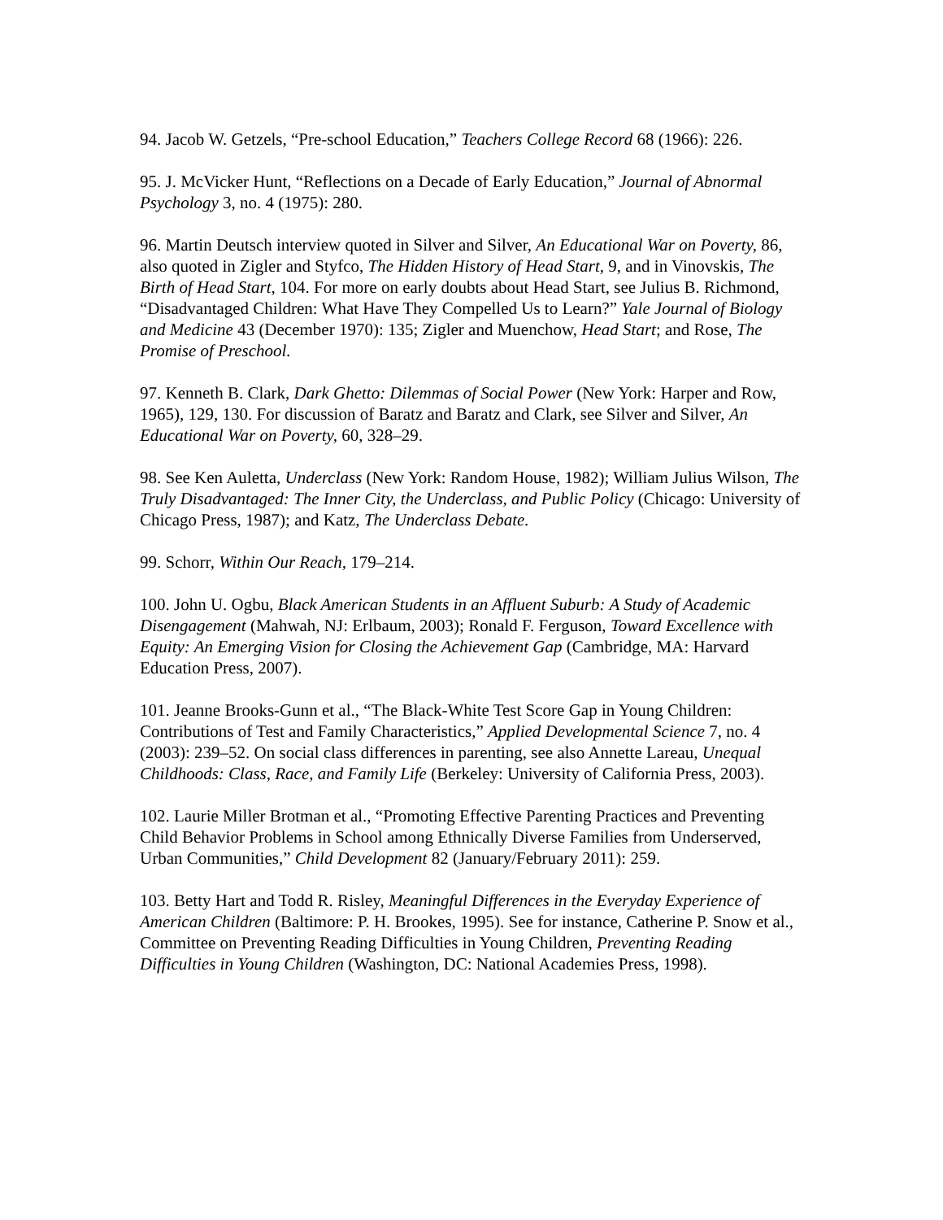94. Jacob W. Getzels, “Pre-school Education,” Teachers College Record 68 (1966): 226.
95. J. McVicker Hunt, “Reflections on a Decade of Early Education,” Journal of Abnormal Psychology 3, no. 4 (1975): 280.
96. Martin Deutsch interview quoted in Silver and Silver, An Educational War on Poverty, 86, also quoted in Zigler and Styfco, The Hidden History of Head Start, 9, and in Vinovskis, The Birth of Head Start, 104. For more on early doubts about Head Start, see Julius B. Richmond, “Disadvantaged Children: What Have They Compelled Us to Learn?” Yale Journal of Biology and Medicine 43 (December 1970): 135; Zigler and Muenchow, Head Start; and Rose, The Promise of Preschool.
97. Kenneth B. Clark, Dark Ghetto: Dilemmas of Social Power (New York: Harper and Row, 1965), 129, 130. For discussion of Baratz and Baratz and Clark, see Silver and Silver, An Educational War on Poverty, 60, 328–29.
98. See Ken Auletta, Underclass (New York: Random House, 1982); William Julius Wilson, The Truly Disadvantaged: The Inner City, the Underclass, and Public Policy (Chicago: University of Chicago Press, 1987); and Katz, The Underclass Debate.
99. Schorr, Within Our Reach, 179–214.
100. John U. Ogbu, Black American Students in an Affluent Suburb: A Study of Academic Disengagement (Mahwah, NJ: Erlbaum, 2003); Ronald F. Ferguson, Toward Excellence with Equity: An Emerging Vision for Closing the Achievement Gap (Cambridge, MA: Harvard Education Press, 2007).
101. Jeanne Brooks-Gunn et al., “The Black-White Test Score Gap in Young Children: Contributions of Test and Family Characteristics,” Applied Developmental Science 7, no. 4 (2003): 239–52. On social class differences in parenting, see also Annette Lareau, Unequal Childhoods: Class, Race, and Family Life (Berkeley: University of California Press, 2003).
102. Laurie Miller Brotman et al., “Promoting Effective Parenting Practices and Preventing Child Behavior Problems in School among Ethnically Diverse Families from Underserved, Urban Communities,” Child Development 82 (January/February 2011): 259.
103. Betty Hart and Todd R. Risley, Meaningful Differences in the Everyday Experience of American Children (Baltimore: P. H. Brookes, 1995). See for instance, Catherine P. Snow et al., Committee on Preventing Reading Difficulties in Young Children, Preventing Reading Difficulties in Young Children (Washington, DC: National Academies Press, 1998).